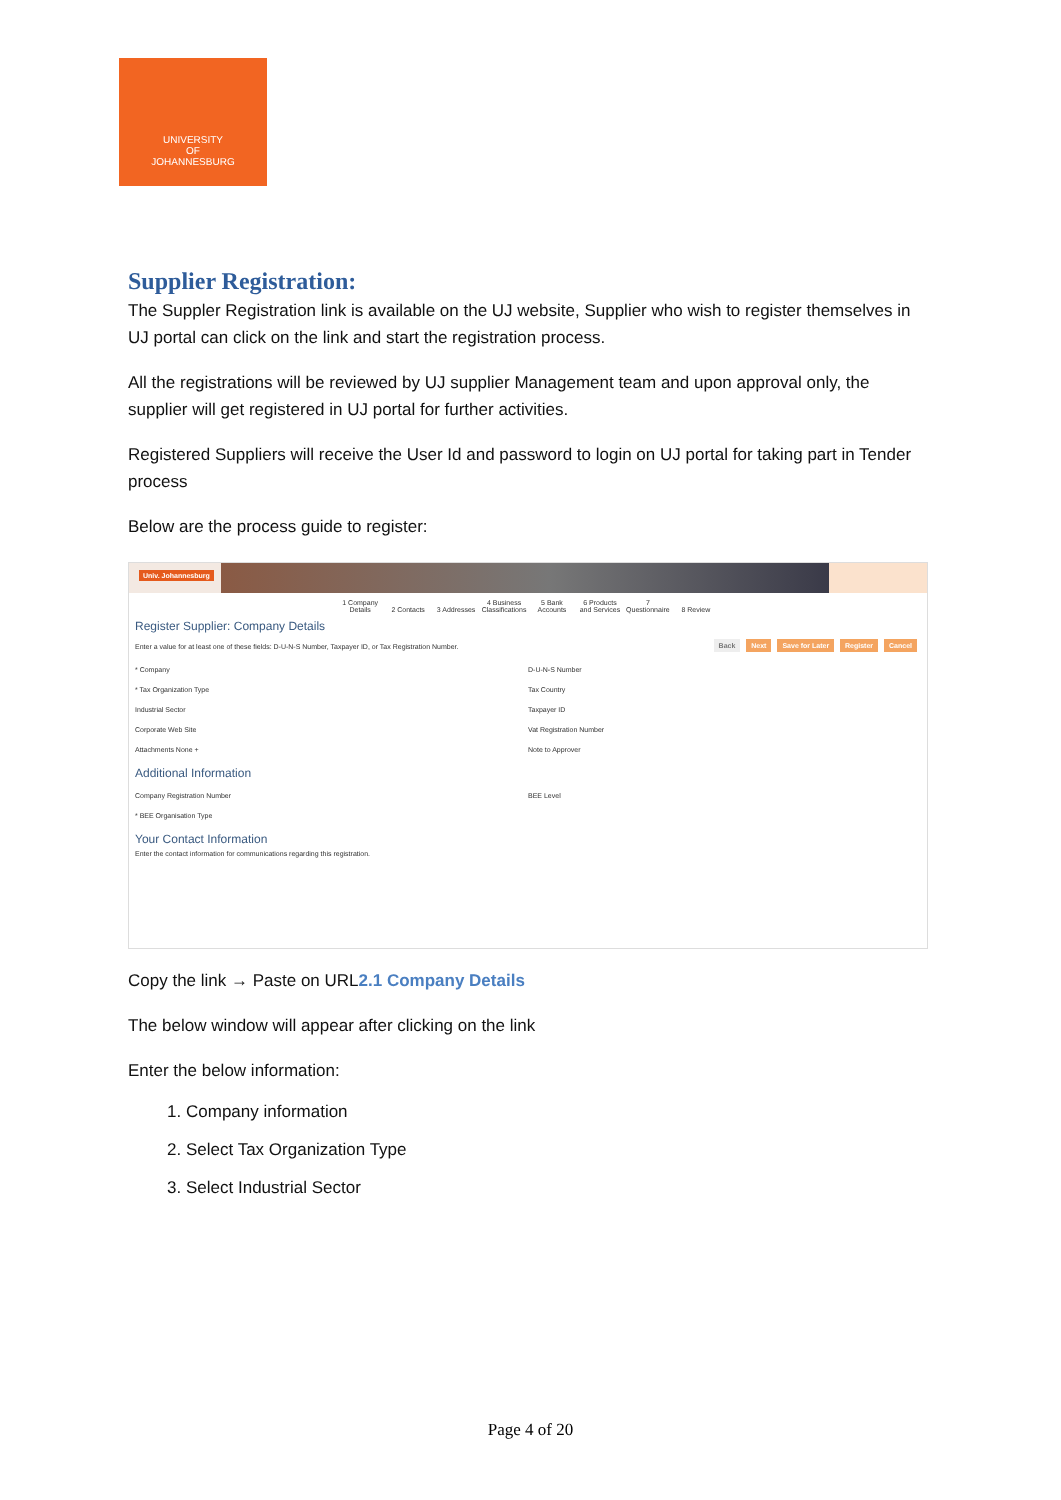UNIVERSITY
OF
JOHANNESBURG
Supplier Registration:
The Suppler Registration link is available on the UJ website, Supplier who wish to register themselves in UJ portal can click on the link and start the registration process.
All the registrations will be reviewed by UJ supplier Management team and upon approval only, the supplier will get registered in UJ portal for further activities.
Registered Suppliers will receive the User Id and password to login on UJ portal for taking part in Tender process
Below are the process guide to register:
Univ. Johannesburg
1 Company Details 2 Contacts 3 Addresses 4 Business Classifications 5 Bank Accounts 6 Products and Services 7 Questionnaire 8 Review
Register Supplier: Company Details
Back Next Save for Later Register Cancel
Enter a value for at least one of these fields: D-U-N-S Number, Taxpayer ID, or Tax Registration Number.
* Company
* Tax Organization Type
Industrial Sector
Corporate Web Site
Attachments None +
D-U-N-S Number
Tax Country
Taxpayer ID
Vat Registration Number
Note to Approver
Additional Information
Company Registration Number
* BEE Organisation Type
BEE Level
Your Contact Information
Enter the contact information for communications regarding this registration.
Copy the link → Paste on URL2.1 Company Details
The below window will appear after clicking on the link
Enter the below information:
1. Company information
2. Select Tax Organization Type
3. Select Industrial Sector
Page 4 of 20